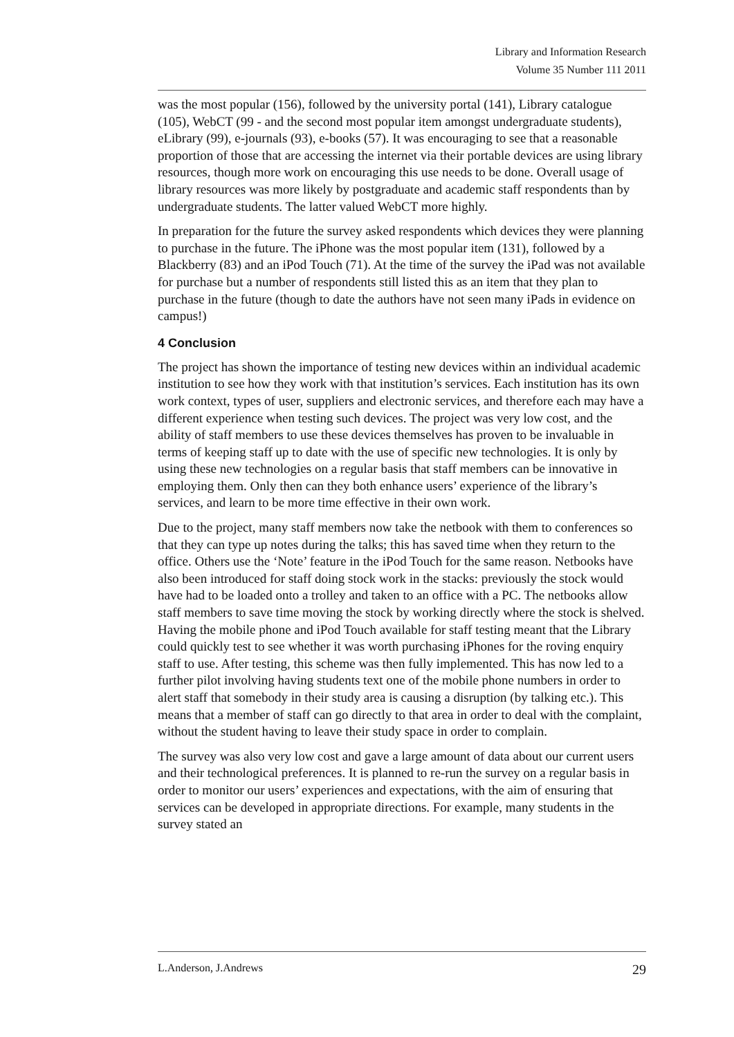Library and Information Research
Volume 35 Number 111 2011
was the most popular (156), followed by the university portal (141), Library catalogue (105), WebCT (99 - and the second most popular item amongst undergraduate students), eLibrary (99), e-journals (93), e-books (57). It was encouraging to see that a reasonable proportion of those that are accessing the internet via their portable devices are using library resources, though more work on encouraging this use needs to be done. Overall usage of library resources was more likely by postgraduate and academic staff respondents than by undergraduate students. The latter valued WebCT more highly.
In preparation for the future the survey asked respondents which devices they were planning to purchase in the future. The iPhone was the most popular item (131), followed by a Blackberry (83) and an iPod Touch (71). At the time of the survey the iPad was not available for purchase but a number of respondents still listed this as an item that they plan to purchase in the future (though to date the authors have not seen many iPads in evidence on campus!)
4 Conclusion
The project has shown the importance of testing new devices within an individual academic institution to see how they work with that institution’s services. Each institution has its own work context, types of user, suppliers and electronic services, and therefore each may have a different experience when testing such devices. The project was very low cost, and the ability of staff members to use these devices themselves has proven to be invaluable in terms of keeping staff up to date with the use of specific new technologies. It is only by using these new technologies on a regular basis that staff members can be innovative in employing them. Only then can they both enhance users’ experience of the library’s services, and learn to be more time effective in their own work.
Due to the project, many staff members now take the netbook with them to conferences so that they can type up notes during the talks; this has saved time when they return to the office. Others use the ‘Note’ feature in the iPod Touch for the same reason. Netbooks have also been introduced for staff doing stock work in the stacks: previously the stock would have had to be loaded onto a trolley and taken to an office with a PC. The netbooks allow staff members to save time moving the stock by working directly where the stock is shelved. Having the mobile phone and iPod Touch available for staff testing meant that the Library could quickly test to see whether it was worth purchasing iPhones for the roving enquiry staff to use. After testing, this scheme was then fully implemented. This has now led to a further pilot involving having students text one of the mobile phone numbers in order to alert staff that somebody in their study area is causing a disruption (by talking etc.). This means that a member of staff can go directly to that area in order to deal with the complaint, without the student having to leave their study space in order to complain.
The survey was also very low cost and gave a large amount of data about our current users and their technological preferences. It is planned to re-run the survey on a regular basis in order to monitor our users’ experiences and expectations, with the aim of ensuring that services can be developed in appropriate directions. For example, many students in the survey stated an
L.Anderson, J.Andrews 29